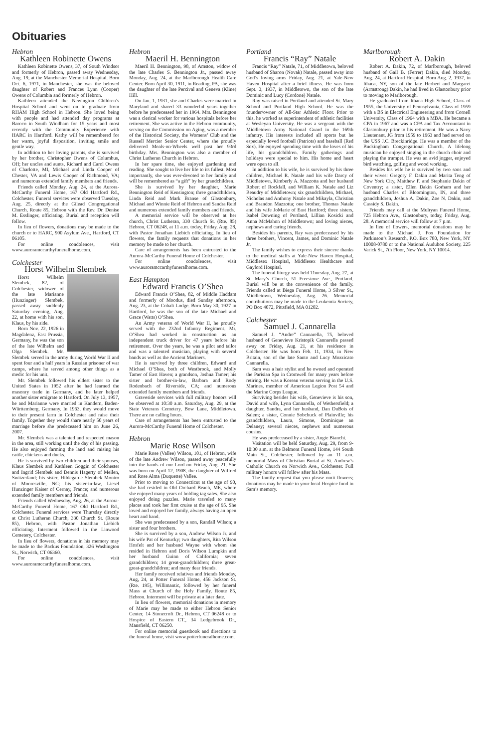Obituaries
Hebron
Kathleen Robinette Owens
Kathleen Robinette Owens, 37, of South Windsor and formerly of Hebron, passed away Wednesday, Aug. 19, at the Manchester Memorial Hospital. Born Oct. 6, 1971, in Manchester, she was the beloved daughter of Robert and Frances Lynn (Cooper) Owens of Columbia and formerly of Hebron.
Kathleen attended the Newington Children’s Hospital School and went on to graduate from RHAM High School in Hebron. She loved being with people and had attended day programs at Baroco in South Windham for 15 years and most recently with the Community Experience with HARC in Hartford. Kathy will be remembered for her warm, joyful disposition, inviting smile and gentle way.
In addition to her loving parents, she is survived by her brother, Christopher Owens of Columbus, OH; her uncles and aunts, Richard and Carol Owens of Charlotte, MI, Michael and Linda Cooper of Chester, VA and Lewis Cooper of Richmond, VA; and numerous extended family members and friends.
Friends called Monday, Aug. 24, at the Aurora-McCarthy Funeral Home, 167 Old Hartford Rd., Colchester. Funeral services were observed Tuesday, Aug. 25, directly at the Gilead Congregational Church, Route 85, Hebron with the Rev. Dr. Denise M. Esslinger, officiating. Burial and reception will follow.
In lieu of flowers, donations may be made to the church or to HARC, 900 Asylum Ave., Hartford, CT 06105.
For online condolences, visit www.auroramccarthyfuneralhome.com.
Colchester
Horst Wilhelm Slembek
Horst Wilhelm Slembek, 82, of Colchester, widower of the late Marianne (Hunzinger) Slembek, passed away suddenly Saturday evening, Aug. 22, at home with his son, Klaus, by his side.
Born Nov. 22, 1926 in Magdalenz, East Prussia, Germany, he was the son of the late Wilhelm and Olga Slembek. Mr. Slembek served in the army during World War II and spent four and a half years in Russian prisoner of war camps, where he served among other things as a medic for his unit.
Mr. Slembek followed his eldest sister to the United States in 1952 after he had learned the masonry trade in Germany, and he later helped another sister emigrate to Hartford. On July 13, 1957, he and Marianne were married in Kandern, Baden-Württemberg, Germany. In 1963, they would move to their present farm in Colchester and raise their family. Together they would share nearly 50 years of marriage before she predeceased him on June 26, 2007.
Mr. Slembek was a talented and respected mason in the area, still working until the day of his passing. He also enjoyed farming the land and raising his cattle, chickens and ducks.
He is survived by two children and their spouses, Klaus Slembek and Kathleen Goggin of Colchester and Ingrid Slembek and Dennis Hagerty of Meilen, Switzerland; his sister, Hildegarde Slembek Montro of Mooresville, NC; his sister-in-law, Liesel Hunzinger Kaiser of Cernay, France; and numerous extended family members and friends.
Friends called Wednesday, Aug. 26, at the Aurora-McCarthy Funeral Home, 167 Old Hartford Rd., Colchester. Funeral services were Thursday directly at Christ Lutheran Church, 330 Church St. (Route 85), Hebron, with Pastor Jonathan Liebich officiating. Interment followed in the Linwood Cemetery, Colchester.
In lieu of flowers, donations in his memory may be made to the Backus Foundation, 326 Washington St., Norwich, CT 06360.
For online condolences, visit www.auroramccarthyfuneralhome.com.
Hebron
Maeril H. Bennington
Maeril H. Bennington, 98, of Amston, widow of the late Charles S. Bennington Jr., passed away Monday, Aug. 24, at the Marlborough Health Care Center. Born April 30, 1911, in Reading, PA, she was the daughter of the late Percival and Geneva (Kline) Hill.
On Jan. 1, 1931, she and Charles were married in Maryland and shared 33 wonderful years together before he predeceased her in 1964. Mrs. Bennington was a clerical worker for various hospitals before her retirement. She was active in the Hebron community, serving on the Commission on Aging, was a member of the Historical Society, the Womens’ Club and the Russell Mercier Senior Center, where she proudly delivered Meals-on-Wheels well past her 93rd birthday. Mrs. Bennington was also a member of Christ Lutheran Church in Hebron.
In her spare time, she enjoyed gardening and reading. She sought to live her life to its fullest. Most importantly, she was ever-devoted to her family and will be remembered as “a gift” by her grandchildren.
She is survived by her daughter, Marie Bennington Reid of Kensington; three grandchildren, Linda Reid and Mark Branse of Glastonbury, Michael and Winnie Reid of Hebron and Sandra Reid and numerous extended family members and friends.
A memorial service will be observed at her church, Christ Lutheran, 330 Church St. (Rte. 85) Hebron, CT 06248, at 11 a.m. today, Friday, Aug. 28, with Pastor Jonathan Liebich officiating. In lieu of flowers, the family requests that donations in her memory be made to her church.
Care of arrangements has been entrusted to the Aurora-McCarthy Funeral Home of Colchester.
For online condolences, visit www.auroramccarthyfuneralhome.com.
East Hampton
Edward Francis O’Shea
Edward Francis O’Shea, 82, of Middle Haddam and formerly of Moodus, died Sunday afternoon, Aug. 23, at the Cobalt Lodge. Born May 30, 1927 in Hartford, he was the son of the late Michael and Grace (Watts) O’Shea.
An Army veteran of World War II, he proudly served with the 232nd Infantry Regiment. Mr. O’Shea had worked in construction as an independent truck driver for 47 years before his retirement. Over the years, he was a pilot and tailor and was a talented musician, playing with several bands as well as the Ancient Mariners.
He is survived by three children, Edward and Michael O’Shea, both of Westbrook, and Molly Tamer of East Haven; a grandson, Joshua Tamer; his sister and brother-in-law, Barbara and Rody Rodenbach of Riverside, CA; and numerous extended family members and friends.
Graveside services with full military honors will be observed at 10:30 a.m. Saturday, Aug. 29, at the State Veterans Cemetery, Bow Lane, Middletown. There are no calling hours.
Care of arrangements has been entrusted to the Aurora-McCarthy Funeral Home of Colchester.
Hebron
Marie Rose Wilson
Marie Rose (Vallee) Wilson, 101, of Hebron, wife of the late Andrew Wilson, passed away peacefully into the hands of our Lord on Friday, Aug. 21. She was born on April 12, 1908, the daughter of Wilfred and Rose Alma (Duquette) Vallee.
Prior to moving to Connecticut at the age of 90, she had resided in Old Orchard Beach, ME, where she enjoyed many years of holding tag sales. She also enjoyed doing puzzles. Marie traveled to many places and took her first cruise at the age of 95. She loved and enjoyed her family, always having an open heart and hand.
She was predeceased by a son, Randall Wilson; a sister and four brothers.
She is survived by a son, Andrew Wilson Jr. and his wife Pat of Kentucky; two daughters, Rita Wilson Hosfelt and her husband Wayne with whom she resided in Hebron and Doris Wilson Lumpkin and her husband Guinn of California; seven grandchildren; 14 great-grandchildren; three great-great-grandchildren; and many dear friends.
Her family received relatives and friends Monday, Aug, 24, at Potter Funeral Home, 456 Jackson St. (Rte. 195), Willimantic, followed by her funeral Mass at Church of the Holy Family, Route 85, Hebron. Interment will be private at a later date.
In lieu of flowers, memorial donations in memory of Marie may be made to either Hebron Senior Center, 14 Stonecroft Dr., Hebron, CT 06248 or to Hospice of Eastern CT., 34 Ledgebrook Dr., Mansfield, CT 06250.
For online memorial guestbook and directions to the funeral home, visit www.potterfuneralhome.com.
Portland
Francis “Ray” Natale
Francis “Ray” Natale, 71, of Middletown, beloved husband of Sharon (Novak) Natale, passed away into God’s loving arms Friday, Aug. 21, at Yale-New Haven Hospital after a brief illness. He was born Sept. 3, 1937, in Middletown, the son of the late Dominic and Lucy (Cordone) Natale.
Ray was raised in Portland and attended St. Mary School and Portland High School. He was the founder/owner of All-Star Athletic Floor. Prior to this, he worked as superintendent of athletic facilities at Wesleyan University. He was a sergeant with the Middletown Army National Guard in the 169th infantry. His interests included all sports but he especially loved football (Patriots) and baseball (Red Sox). He enjoyed spending time with the loves of his life, his grandchildren. Family gatherings and holidays were special to him. His home and heart were open to all.
In addition to his wife, he is survived by his three children, Michael R. Natale and his wife Darcy of Middletown, Kimberly A. Mazzotta and her husband Robert of Rockfall, and William K. Natale and Liz Beaudry of Middletown; six grandchildren, Michael, Nicholas and Anthony Natale and Mikayla, Christian and Brandon Mazzotta; one brother, Thomas Natale and his wife JoMarie of East Hartford; three sisters, Isabel Downing of Portland, Lillian Kosicki and Anna McMahon of Middletown; and loving nieces, nephews and caring friends.
Besides his parents, Ray was predeceased by his three brothers, Vincent, James, and Dominic Natale Jr.
The family wishes to express their sincere thanks to the medical staffs at Yale-New Haven Hospital, Middlesex Hospital, Middlesex Healthcare and Gaylord Hospital.
The funeral liturgy was held Thursday, Aug. 27, at St. Mary’s Church, 51 Freestone Ave., Portland. Burial will be at the convenience of the family. Friends called at Biega Funeral Home, 3 Silver St., Middletown, Wednesday, Aug. 26. Memorial contributions may be made to the Leukemia Society, PO Box 4072, Pittsfield, MA 01202.
Colchester
Samuel J. Cannarella
Samuel J. “Andre” Cannarella, 75, beloved husband of Genevieve Kristopik Cannarella passed away on Friday, Aug. 21, at his residence in Colchester. He was born Feb. 11, 1934, in New Britain, son of the late Santo and Lucy Mozzicato Cannarella.
Sam was a hair stylist and he owned and operated the Parisian Spa in Cromwell for many years before retiring. He was a Korean veteran serving in the U.S. Marines, member of American Legion Post 54 and the Marine Corps League.
Surviving besides his wife, Genevieve is his son, David and wife, Lynn Cannarella, of Wethersfield; a daughter, Sandra, and her husband, Dan DuBois of Salem; a sister, Connie Sobchuck of Plainville; his grandchildren, Laura, Simone, Dominique an Delaney; several nieces, nephews and numerous cousins.
He was predeceased by a sister, Angie Bianchi.
Visitation will be held Saturday, Aug. 29, from 9-10:30 a.m. at the Belmont Funeral Home, 144 South Main St., Colchester, followed by an 11 a.m. memorial Mass of Christian Burial at St. Andrew’s Catholic Church on Norwich Ave., Colchester. Full military honors will follow after his Mass.
The family request that you please omit flowers; donations may be made to your local Hospice fund in Sam’s memory.
Marlborough
Robert A. Dakin
Robert A. Dakin, 72, of Marlborough, beloved husband of Gail B. (Ferrer) Dakin, died Monday, Aug. 24, at Hartford Hospital. Born Aug. 2, 1937, in Ithaca, NY, son of the late Herbert and Margaret (Armstrong) Dakin, he had lived in Glastonbury prior to moving to Marlborough.
He graduated from Ithaca High School, Class of 1955, the University of Pennsylvania, Class of 1959 with a BS in Electrical Engineering and from Cornell University, Class of 1964 with a MBA. He became a CPA in 1967 and was a CPA and Tax Accountant in Glastonbury prior to his retirement. He was a Navy Lieutenant, JG from 1959 to 1963 and had served on the USS J.C. Breckinridge. He was a member of the Buckingham Congregational Church. A lifelong musician he enjoyed singing in the church choir and playing the trumpet. He was an avid jogger, enjoyed bird watching, golfing and wood working.
Besides his wife he is survived by two sons and their wives: Gregory F. Dakin and Marita Teng of New York City, Matthew F. and Stephanie Dakin of Coventry; a sister, Ellen Dakin Gorham and her husband Charles of Bloomington, IN, and three grandchildren, Joshua A. Dakin, Zoe N. Dakin, and Cassidy S. Dakin.
Friends may call at the Mulryan Funeral Home, 725 Hebron Ave., Glastonbury, today, Friday, Aug. 28. A memorial service will follow at 7 p.m.
In lieu of flowers, memorial donations may be made to the Michael J. Fox Foundation for Parkinson’s Research, P.O. Box 780, New York, NY 10008-0780 or to the National Audubon Society, 225 Varick St., 7th Floor, New York, NY 10014.